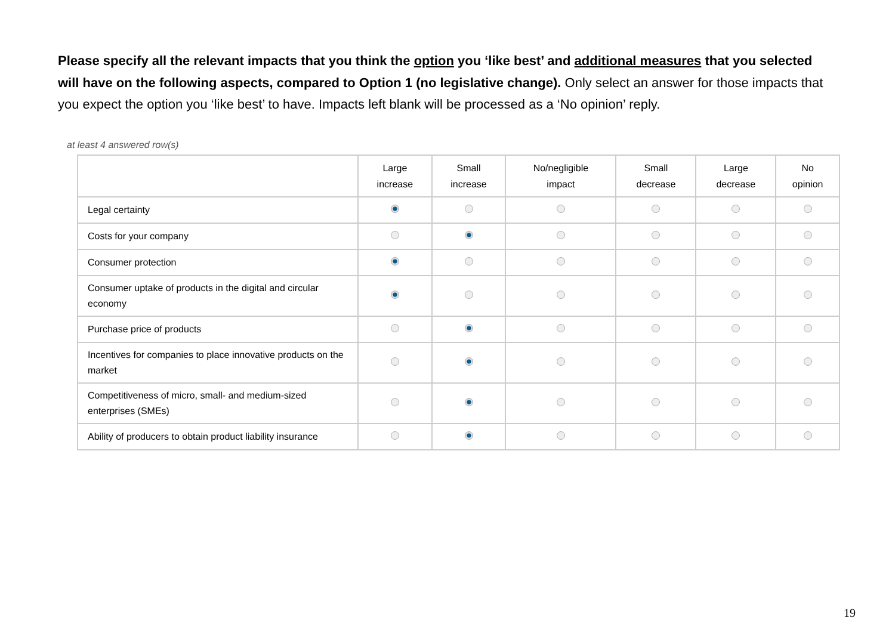Please specify all the relevant impacts that you think the option you ‘like best’ and additional measures that you selected will have on the following aspects, compared to Option 1 (no legislative change). Only select an answer for those impacts that you expect the option you ‘like best’ to have. Impacts left blank will be processed as a ‘No opinion’ reply.
at least 4 answered row(s)
| | Large increase | Small increase | No/negligible impact | Small decrease | Large decrease | No opinion |
| --- | --- | --- | --- | --- | --- | --- |
| Legal certainty | | | | | | |
| Costs for your company | | | | | | |
| Consumer protection | | | | | | |
| Consumer uptake of products in the digital and circular economy | | | | | | |
| Purchase price of products | | | | | | |
| Incentives for companies to place innovative products on the market | | | | | | |
| Competitiveness of micro, small- and medium-sized enterprises (SMEs) | | | | | | |
| Ability of producers to obtain product liability insurance | | | | | | |
19